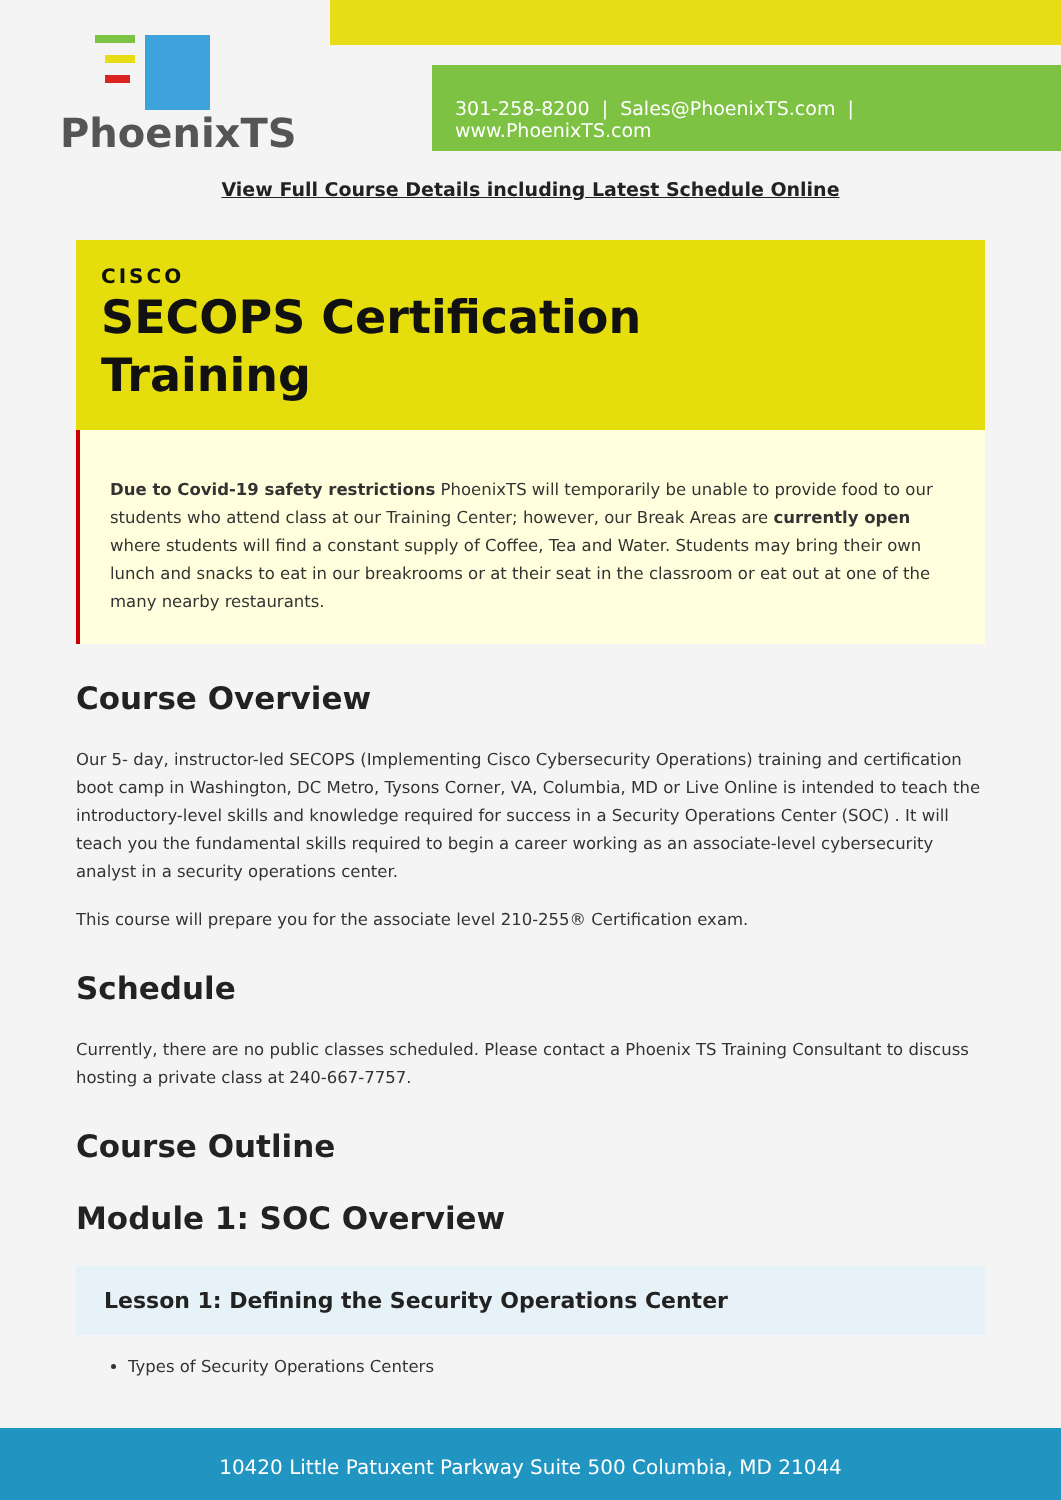PhoenixTS
301-258-8200 | Sales@PhoenixTS.com | www.PhoenixTS.com
View Full Course Details including Latest Schedule Online
CISCO
SECOPS Certification
Training
Due to Covid-19 safety restrictions PhoenixTS will temporarily be unable to provide food to our students who attend class at our Training Center; however, our Break Areas are currently open where students will find a constant supply of Coffee, Tea and Water. Students may bring their own lunch and snacks to eat in our breakrooms or at their seat in the classroom or eat out at one of the many nearby restaurants.
Course Overview
Our 5- day, instructor-led SECOPS (Implementing Cisco Cybersecurity Operations) training and certification boot camp in Washington, DC Metro, Tysons Corner, VA, Columbia, MD or Live Online is intended to teach the introductory-level skills and knowledge required for success in a Security Operations Center (SOC) . It will teach you the fundamental skills required to begin a career working as an associate-level cybersecurity analyst in a security operations center.
This course will prepare you for the associate level 210-255® Certification exam.
Schedule
Currently, there are no public classes scheduled. Please contact a Phoenix TS Training Consultant to discuss hosting a private class at 240-667-7757.
Course Outline
Module 1: SOC Overview
Lesson 1: Defining the Security Operations Center
Types of Security Operations Centers
10420 Little Patuxent Parkway Suite 500 Columbia, MD 21044